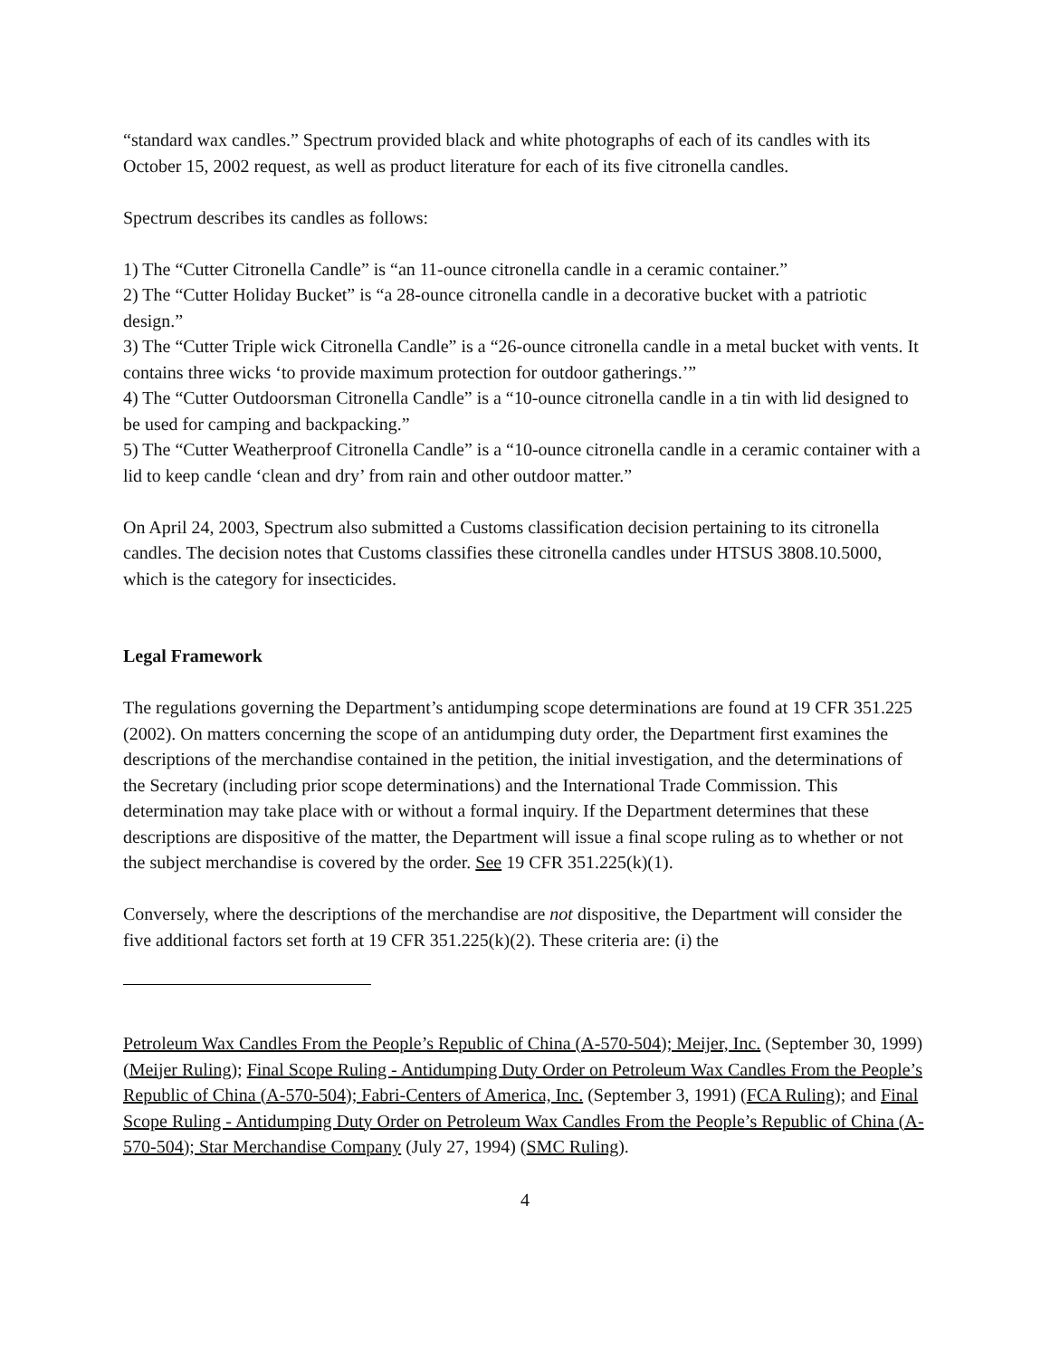“standard wax candles.” Spectrum provided black and white photographs of each of its candles with its October 15, 2002 request, as well as product literature for each of its five citronella candles.
Spectrum describes its candles as follows:
1) The “Cutter Citronella Candle” is “an 11-ounce citronella candle in a ceramic container.”
2) The “Cutter Holiday Bucket” is “a 28-ounce citronella candle in a decorative bucket with a patriotic design.”
3) The “Cutter Triple wick Citronella Candle” is a “26-ounce citronella candle in a metal bucket with vents. It contains three wicks ‘to provide maximum protection for outdoor gatherings.’”
4) The “Cutter Outdoorsman Citronella Candle” is a “10-ounce citronella candle in a tin with lid designed to be used for camping and backpacking.”
5) The “Cutter Weatherproof Citronella Candle” is a “10-ounce citronella candle in a ceramic container with a lid to keep candle ‘clean and dry’ from rain and other outdoor matter.”
On April 24, 2003, Spectrum also submitted a Customs classification decision pertaining to its citronella candles. The decision notes that Customs classifies these citronella candles under HTSUS 3808.10.5000, which is the category for insecticides.
Legal Framework
The regulations governing the Department’s antidumping scope determinations are found at 19 CFR 351.225 (2002). On matters concerning the scope of an antidumping duty order, the Department first examines the descriptions of the merchandise contained in the petition, the initial investigation, and the determinations of the Secretary (including prior scope determinations) and the International Trade Commission. This determination may take place with or without a formal inquiry. If the Department determines that these descriptions are dispositive of the matter, the Department will issue a final scope ruling as to whether or not the subject merchandise is covered by the order. See 19 CFR 351.225(k)(1).
Conversely, where the descriptions of the merchandise are not dispositive, the Department will consider the five additional factors set forth at 19 CFR 351.225(k)(2). These criteria are: (i) the
Petroleum Wax Candles From the People’s Republic of China (A-570-504); Meijer, Inc. (September 30, 1999) (Meijer Ruling); Final Scope Ruling - Antidumping Duty Order on Petroleum Wax Candles From the People’s Republic of China (A-570-504); Fabri-Centers of America, Inc. (September 3, 1991) (FCA Ruling); and Final Scope Ruling - Antidumping Duty Order on Petroleum Wax Candles From the People’s Republic of China (A-570-504); Star Merchandise Company (July 27, 1994) (SMC Ruling).
4